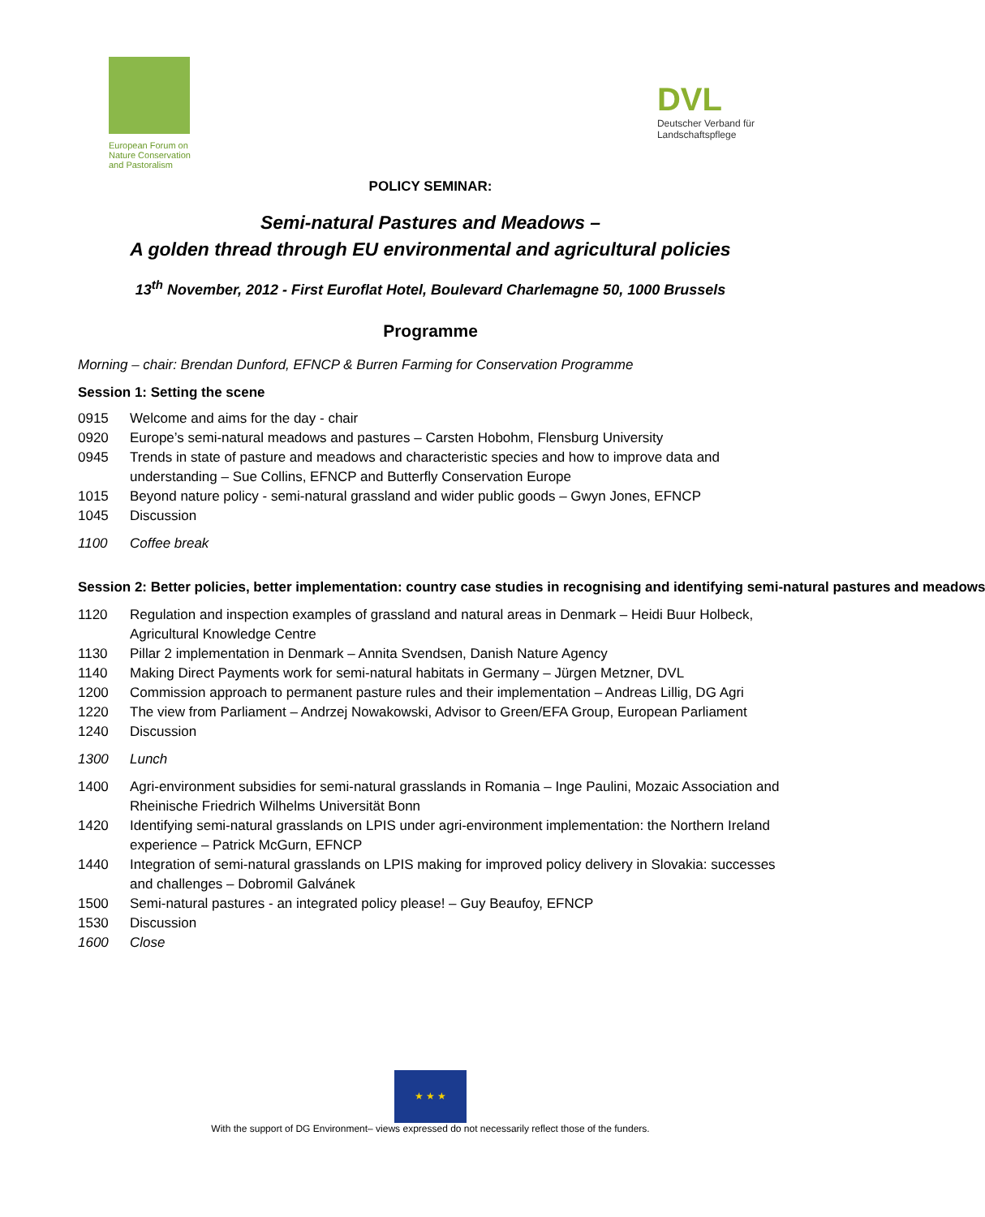European Forum on Nature Conservation and Pastoralism
DVL
Deutscher Verband für
Landschaftspflege
POLICY SEMINAR:
Semi-natural Pastures and Meadows –
A golden thread through EU environmental and agricultural policies
13<sup>th</sup> November, 2012 - First Euroflat Hotel, Boulevard Charlemagne 50, 1000 Brussels
Programme
Morning – chair: Brendan Dunford, EFNCP & Burren Farming for Conservation Programme
Session 1: Setting the scene
0915 Welcome and aims for the day - chair
0920 Europe’s semi-natural meadows and pastures – Carsten Hobohm, Flensburg University
0945 Trends in state of pasture and meadows and characteristic species and how to improve data and understanding – Sue Collins, EFNCP and Butterfly Conservation Europe
1015 Beyond nature policy - semi-natural grassland and wider public goods – Gwyn Jones, EFNCP
1045 Discussion
1100 Coffee break
Session 2: Better policies, better implementation: country case studies in recognising and identifying semi-natural pastures and meadows
1120 Regulation and inspection examples of grassland and natural areas in Denmark – Heidi Buur Holbeck, Agricultural Knowledge Centre
1130 Pillar 2 implementation in Denmark – Annita Svendsen, Danish Nature Agency
1140 Making Direct Payments work for semi-natural habitats in Germany – Jürgen Metzner, DVL
1200 Commission approach to permanent pasture rules and their implementation – Andreas Lillig, DG Agri
1220 The view from Parliament – Andrzej Nowakowski, Advisor to Green/EFA Group, European Parliament
1240 Discussion
1300 Lunch
1400 Agri-environment subsidies for semi-natural grasslands in Romania – Inge Paulini, Mozaic Association and Rheinische Friedrich Wilhelms Universität Bonn
1420 Identifying semi-natural grasslands on LPIS under agri-environment implementation: the Northern Ireland experience – Patrick McGurn, EFNCP
1440 Integration of semi-natural grasslands on LPIS making for improved policy delivery in Slovakia: successes and challenges – Dobromil Galvánek
1500 Semi-natural pastures - an integrated policy please! – Guy Beaufoy, EFNCP
1530 Discussion
1600 Close
★ ★ ★
With the support of DG Environment– views expressed do not necessarily reflect those of the funders.